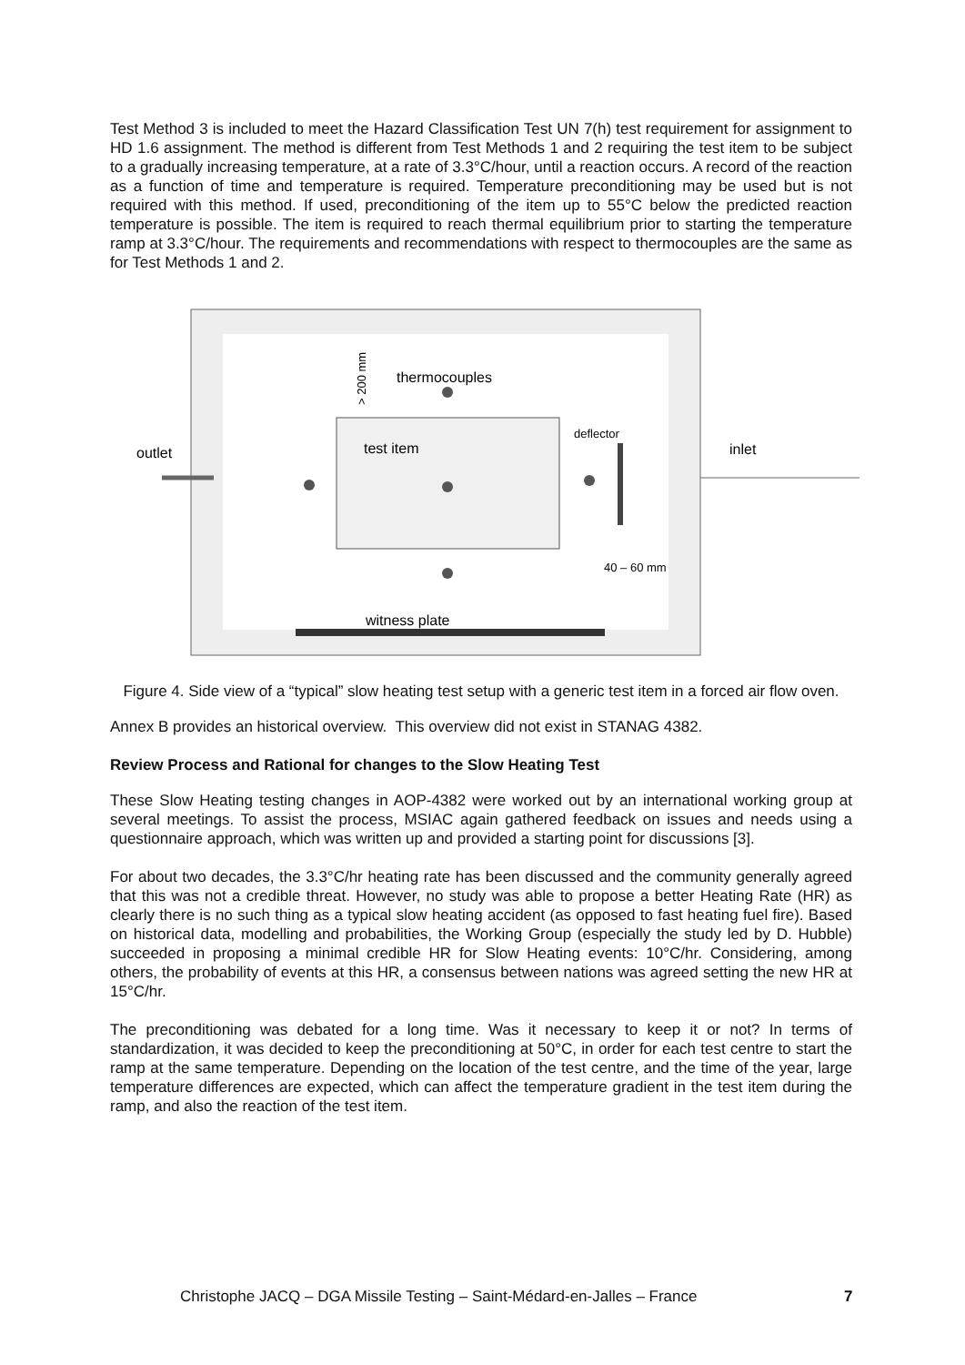Test Method 3 is included to meet the Hazard Classification Test UN 7(h) test requirement for assignment to HD 1.6 assignment. The method is different from Test Methods 1 and 2 requiring the test item to be subject to a gradually increasing temperature, at a rate of 3.3°C/hour, until a reaction occurs. A record of the reaction as a function of time and temperature is required. Temperature preconditioning may be used but is not required with this method. If used, preconditioning of the item up to 55°C below the predicted reaction temperature is possible. The item is required to reach thermal equilibrium prior to starting the temperature ramp at 3.3°C/hour. The requirements and recommendations with respect to thermocouples are the same as for Test Methods 1 and 2.
thermocouples
test item
outlet
deflector
inlet
40 – 60 mm
witness plate
> 200 mm
Figure 4. Side view of a “typical” slow heating test setup with a generic test item in a forced air flow oven.
Annex B provides an historical overview. This overview did not exist in STANAG 4382.
Review Process and Rational for changes to the Slow Heating Test
These Slow Heating testing changes in AOP-4382 were worked out by an international working group at several meetings. To assist the process, MSIAC again gathered feedback on issues and needs using a questionnaire approach, which was written up and provided a starting point for discussions [3].
For about two decades, the 3.3°C/hr heating rate has been discussed and the community generally agreed that this was not a credible threat. However, no study was able to propose a better Heating Rate (HR) as clearly there is no such thing as a typical slow heating accident (as opposed to fast heating fuel fire). Based on historical data, modelling and probabilities, the Working Group (especially the study led by D. Hubble) succeeded in proposing a minimal credible HR for Slow Heating events: 10°C/hr. Considering, among others, the probability of events at this HR, a consensus between nations was agreed setting the new HR at 15°C/hr.
The preconditioning was debated for a long time. Was it necessary to keep it or not? In terms of standardization, it was decided to keep the preconditioning at 50°C, in order for each test centre to start the ramp at the same temperature. Depending on the location of the test centre, and the time of the year, large temperature differences are expected, which can affect the temperature gradient in the test item during the ramp, and also the reaction of the test item.
Christophe JACQ – DGA Missile Testing – Saint-Médard-en-Jalles – France 7